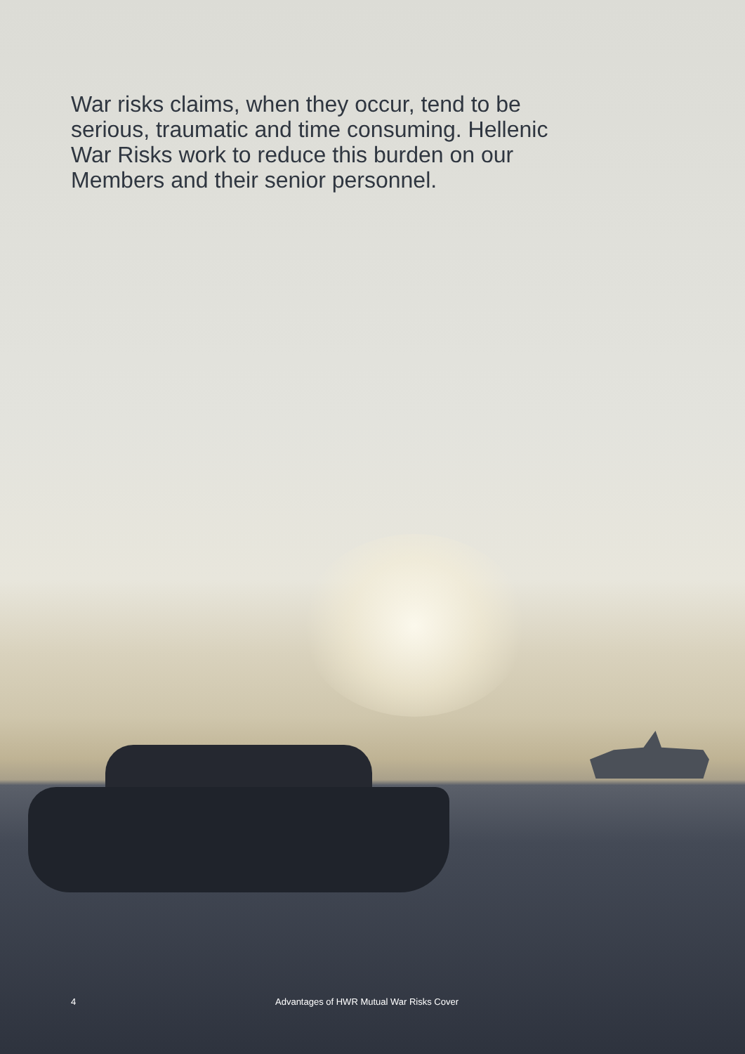War risks claims, when they occur, tend to be serious, traumatic and time consuming. Hellenic War Risks work to reduce this burden on our Members and their senior personnel.
4 Advantages of HWR Mutual War Risks Cover